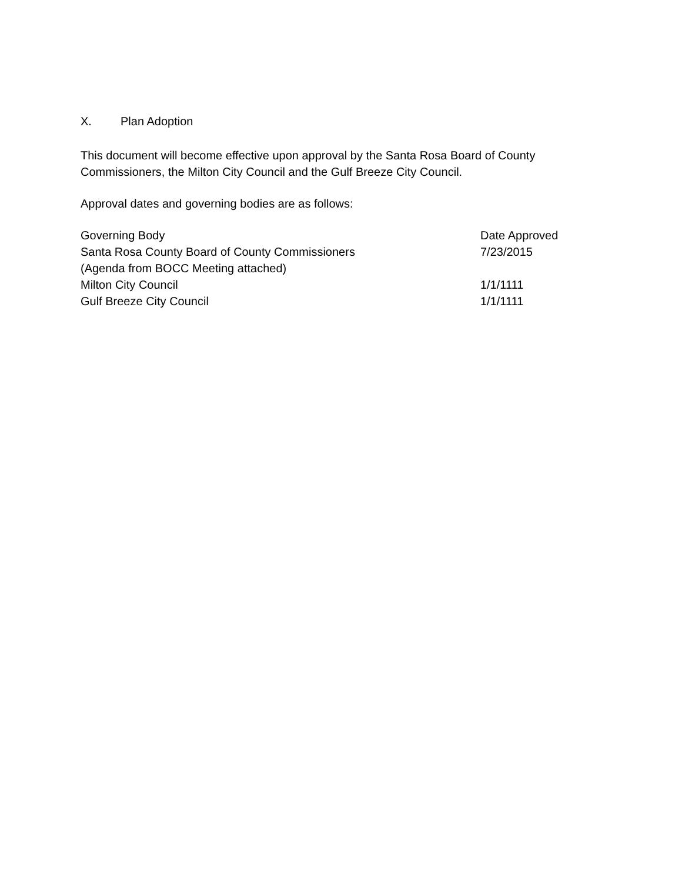X. Plan Adoption
This document will become effective upon approval by the Santa Rosa Board of County Commissioners, the Milton City Council and the Gulf Breeze City Council.
Approval dates and governing bodies are as follows:
| Governing Body | Date Approved |
| --- | --- |
| Santa Rosa County Board of County Commissioners (Agenda from BOCC Meeting attached) | 7/23/2015 |
| Milton City Council | 1/1/1111 |
| Gulf Breeze City Council | 1/1/1111 |